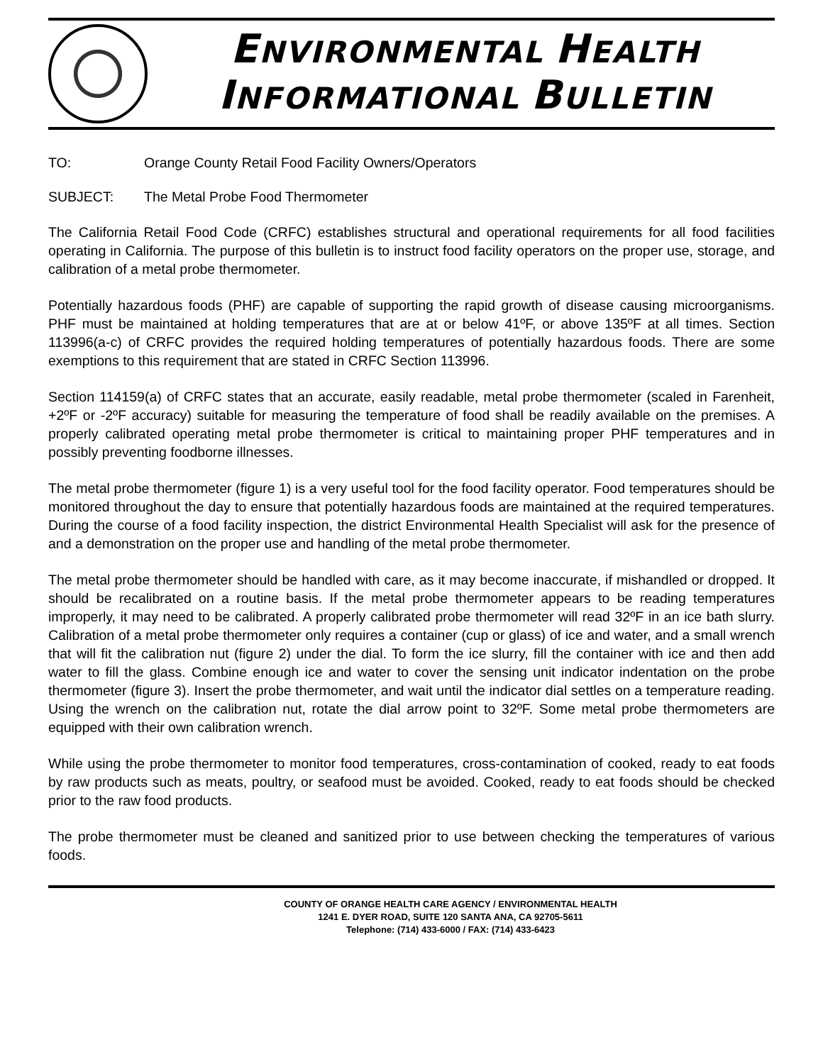ENVIRONMENTAL HEALTH
INFORMATIONAL BULLETIN
TO: Orange County Retail Food Facility Owners/Operators
SUBJECT: The Metal Probe Food Thermometer
The California Retail Food Code (CRFC) establishes structural and operational requirements for all food facilities operating in California. The purpose of this bulletin is to instruct food facility operators on the proper use, storage, and calibration of a metal probe thermometer.
Potentially hazardous foods (PHF) are capable of supporting the rapid growth of disease causing microorganisms. PHF must be maintained at holding temperatures that are at or below 41ºF, or above 135ºF at all times. Section 113996(a-c) of CRFC provides the required holding temperatures of potentially hazardous foods. There are some exemptions to this requirement that are stated in CRFC Section 113996.
Section 114159(a) of CRFC states that an accurate, easily readable, metal probe thermometer (scaled in Farenheit, +2ºF or -2ºF accuracy) suitable for measuring the temperature of food shall be readily available on the premises. A properly calibrated operating metal probe thermometer is critical to maintaining proper PHF temperatures and in possibly preventing foodborne illnesses.
The metal probe thermometer (figure 1) is a very useful tool for the food facility operator. Food temperatures should be monitored throughout the day to ensure that potentially hazardous foods are maintained at the required temperatures. During the course of a food facility inspection, the district Environmental Health Specialist will ask for the presence of and a demonstration on the proper use and handling of the metal probe thermometer.
The metal probe thermometer should be handled with care, as it may become inaccurate, if mishandled or dropped. It should be recalibrated on a routine basis. If the metal probe thermometer appears to be reading temperatures improperly, it may need to be calibrated. A properly calibrated probe thermometer will read 32ºF in an ice bath slurry. Calibration of a metal probe thermometer only requires a container (cup or glass) of ice and water, and a small wrench that will fit the calibration nut (figure 2) under the dial. To form the ice slurry, fill the container with ice and then add water to fill the glass. Combine enough ice and water to cover the sensing unit indicator indentation on the probe thermometer (figure 3). Insert the probe thermometer, and wait until the indicator dial settles on a temperature reading. Using the wrench on the calibration nut, rotate the dial arrow point to 32ºF. Some metal probe thermometers are equipped with their own calibration wrench.
While using the probe thermometer to monitor food temperatures, cross-contamination of cooked, ready to eat foods by raw products such as meats, poultry, or seafood must be avoided. Cooked, ready to eat foods should be checked prior to the raw food products.
The probe thermometer must be cleaned and sanitized prior to use between checking the temperatures of various foods.
COUNTY OF ORANGE HEALTH CARE AGENCY / ENVIRONMENTAL HEALTH
1241 E. DYER ROAD, SUITE 120 SANTA ANA, CA 92705-5611
Telephone: (714) 433-6000 / FAX: (714) 433-6423